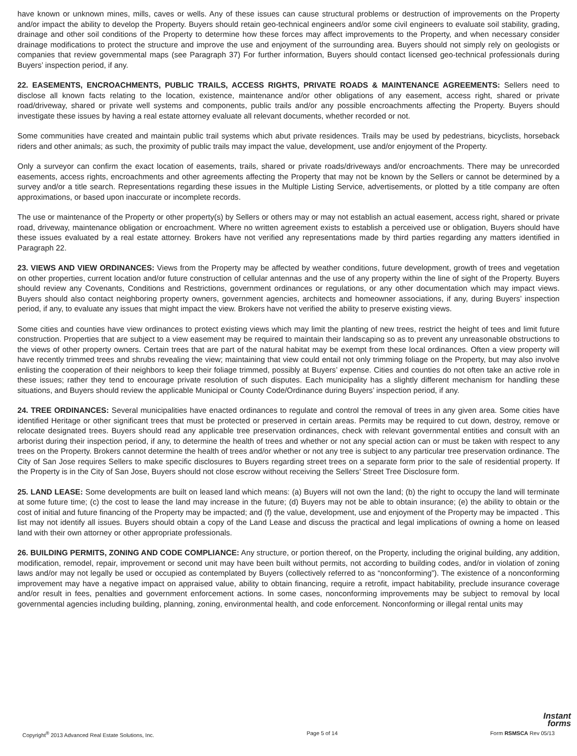have known or unknown mines, mills, caves or wells. Any of these issues can cause structural problems or destruction of improvements on the Property and/or impact the ability to develop the Property. Buyers should retain geo-technical engineers and/or some civil engineers to evaluate soil stability, grading, drainage and other soil conditions of the Property to determine how these forces may affect improvements to the Property, and when necessary consider drainage modifications to protect the structure and improve the use and enjoyment of the surrounding area. Buyers should not simply rely on geologists or companies that review governmental maps (see Paragraph 37) For further information, Buyers should contact licensed geo-technical professionals during Buyers’ inspection period, if any.
22. EASEMENTS, ENCROACHMENTS, PUBLIC TRAILS, ACCESS RIGHTS, PRIVATE ROADS & MAINTENANCE AGREEMENTS: Sellers need to disclose all known facts relating to the location, existence, maintenance and/or other obligations of any easement, access right, shared or private road/driveway, shared or private well systems and components, public trails and/or any possible encroachments affecting the Property. Buyers should investigate these issues by having a real estate attorney evaluate all relevant documents, whether recorded or not.
Some communities have created and maintain public trail systems which abut private residences. Trails may be used by pedestrians, bicyclists, horseback riders and other animals; as such, the proximity of public trails may impact the value, development, use and/or enjoyment of the Property.
Only a surveyor can confirm the exact location of easements, trails, shared or private roads/driveways and/or encroachments. There may be unrecorded easements, access rights, encroachments and other agreements affecting the Property that may not be known by the Sellers or cannot be determined by a survey and/or a title search. Representations regarding these issues in the Multiple Listing Service, advertisements, or plotted by a title company are often approximations, or based upon inaccurate or incomplete records.
The use or maintenance of the Property or other property(s) by Sellers or others may or may not establish an actual easement, access right, shared or private road, driveway, maintenance obligation or encroachment. Where no written agreement exists to establish a perceived use or obligation, Buyers should have these issues evaluated by a real estate attorney. Brokers have not verified any representations made by third parties regarding any matters identified in Paragraph 22.
23. VIEWS AND VIEW ORDINANCES: Views from the Property may be affected by weather conditions, future development, growth of trees and vegetation on other properties, current location and/or future construction of cellular antennas and the use of any property within the line of sight of the Property. Buyers should review any Covenants, Conditions and Restrictions, government ordinances or regulations, or any other documentation which may impact views. Buyers should also contact neighboring property owners, government agencies, architects and homeowner associations, if any, during Buyers’ inspection period, if any, to evaluate any issues that might impact the view. Brokers have not verified the ability to preserve existing views.
Some cities and counties have view ordinances to protect existing views which may limit the planting of new trees, restrict the height of tees and limit future construction. Properties that are subject to a view easement may be required to maintain their landscaping so as to prevent any unreasonable obstructions to the views of other property owners. Certain trees that are part of the natural habitat may be exempt from these local ordinances. Often a view property will have recently trimmed trees and shrubs revealing the view; maintaining that view could entail not only trimming foliage on the Property, but may also involve enlisting the cooperation of their neighbors to keep their foliage trimmed, possibly at Buyers’ expense. Cities and counties do not often take an active role in these issues; rather they tend to encourage private resolution of such disputes. Each municipality has a slightly different mechanism for handling these situations, and Buyers should review the applicable Municipal or County Code/Ordinance during Buyers’ inspection period, if any.
24. TREE ORDINANCES: Several municipalities have enacted ordinances to regulate and control the removal of trees in any given area. Some cities have identified Heritage or other significant trees that must be protected or preserved in certain areas. Permits may be required to cut down, destroy, remove or relocate designated trees. Buyers should read any applicable tree preservation ordinances, check with relevant governmental entities and consult with an arborist during their inspection period, if any, to determine the health of trees and whether or not any special action can or must be taken with respect to any trees on the Property. Brokers cannot determine the health of trees and/or whether or not any tree is subject to any particular tree preservation ordinance. The City of San Jose requires Sellers to make specific disclosures to Buyers regarding street trees on a separate form prior to the sale of residential property. If the Property is in the City of San Jose, Buyers should not close escrow without receiving the Sellers’ Street Tree Disclosure form.
25. LAND LEASE: Some developments are built on leased land which means: (a) Buyers will not own the land; (b) the right to occupy the land will terminate at some future time; (c) the cost to lease the land may increase in the future; (d) Buyers may not be able to obtain insurance; (e) the ability to obtain or the cost of initial and future financing of the Property may be impacted; and (f) the value, development, use and enjoyment of the Property may be impacted . This list may not identify all issues. Buyers should obtain a copy of the Land Lease and discuss the practical and legal implications of owning a home on leased land with their own attorney or other appropriate professionals.
26. BUILDING PERMITS, ZONING AND CODE COMPLIANCE: Any structure, or portion thereof, on the Property, including the original building, any addition, modification, remodel, repair, improvement or second unit may have been built without permits, not according to building codes, and/or in violation of zoning laws and/or may not legally be used or occupied as contemplated by Buyers (collectively referred to as “nonconforming”). The existence of a nonconforming improvement may have a negative impact on appraised value, ability to obtain financing, require a retrofit, impact habitability, preclude insurance coverage and/or result in fees, penalties and government enforcement actions. In some cases, nonconforming improvements may be subject to removal by local governmental agencies including building, planning, zoning, environmental health, and code enforcement. Nonconforming or illegal rental units may
Instant
forms
Copyright<sup>®</sup> 2013 Advanced Real Estate Solutions, Inc. Page 5 of 14 Form RSMSCA Rev 05/13